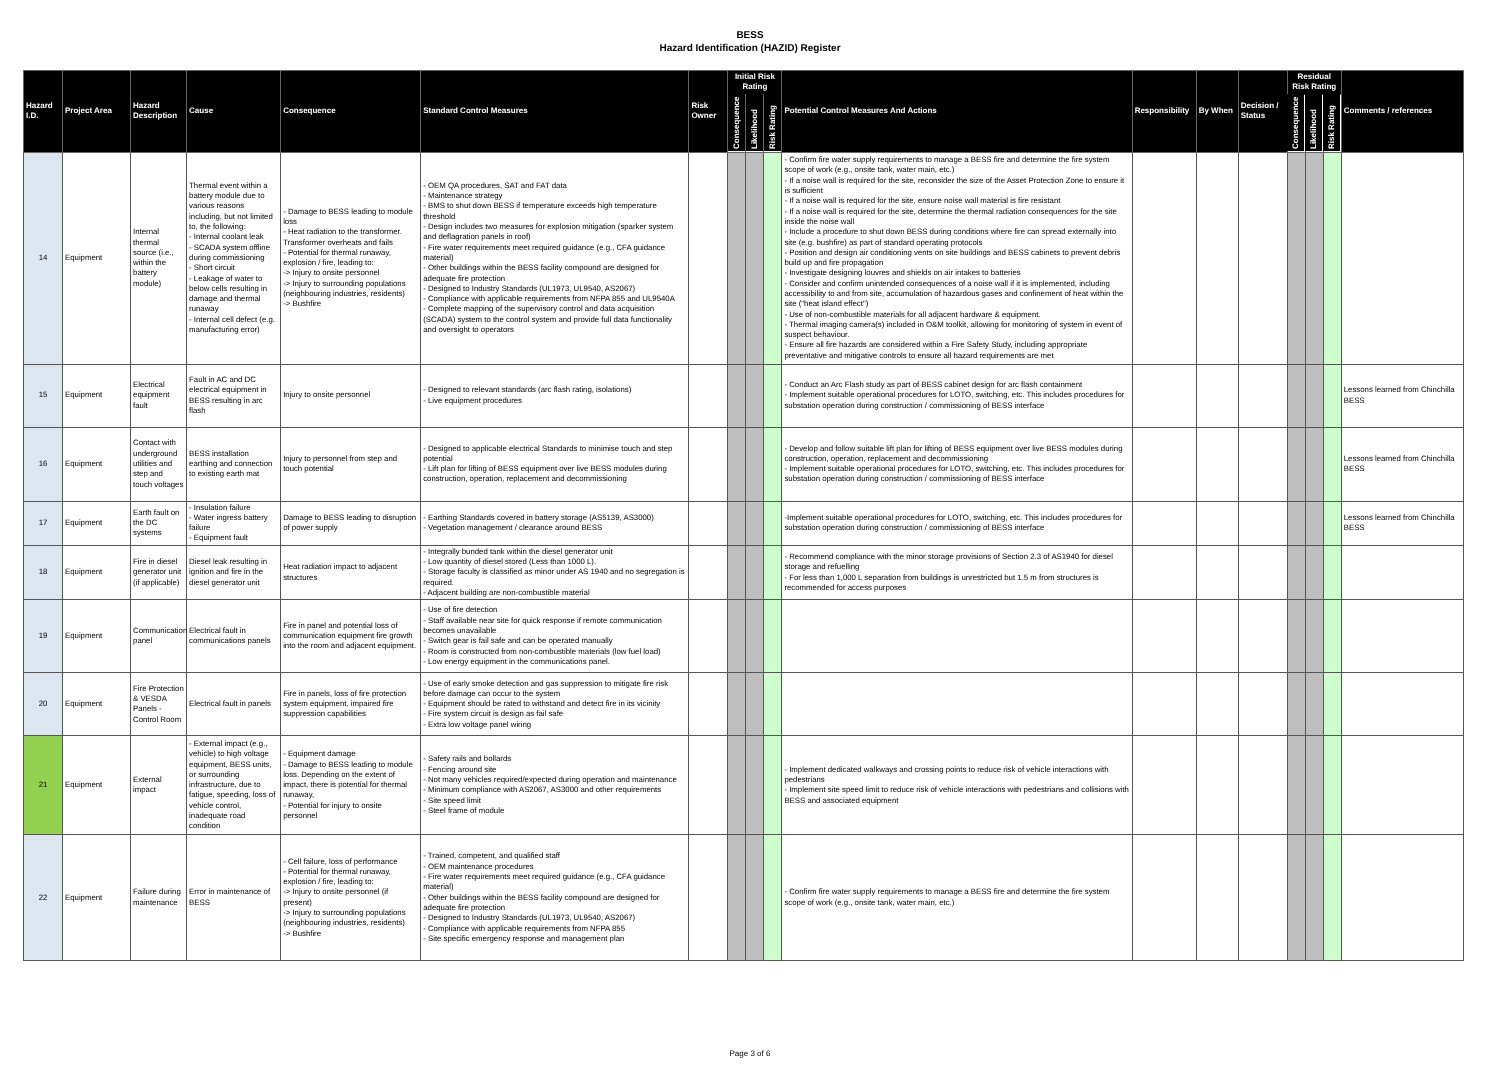BESS
Hazard Identification (HAZID) Register
| Hazard I.D. | Project Area | Hazard Description | Cause | Consequence | Standard Control Measures | Risk Owner | Initial Risk Rating | | | Potential Control Measures And Actions | Responsibility | By When | Decision / Status | Residual Risk Rating | | | Comments / references |
| --- | --- | --- | --- | --- | --- | --- | --- | --- | --- | --- | --- | --- | --- | --- | --- | --- | --- |
| | | | | | | | Consequence | Likelihood | Risk Rating | | | | | Consequence | Likelihood | Risk Rating | |
| 14 | Equipment | Internal thermal source (i.e., within the battery module) | Thermal event within a battery module due to various reasons including, but not limited to, the following: - Internal coolant leak - SCADA system offline during commissioning - Short circuit - Leakage of water to below cells resulting in damage and thermal runaway - Internal cell defect (e.g. manufacturing error) | - Damage to BESS leading to module loss - Heat radiation to the transformer. Transformer overheats and fails - Potential for thermal runaway, explosion / fire, leading to: -> Injury to onsite personnel -> Injury to surrounding populations (neighbouring industries, residents) -> Bushfire | - OEM QA procedures, SAT and FAT data - Maintenance strategy - BMS to shut down BESS if temperature exceeds high temperature threshold - Design includes two measures for explosion mitigation (sparker system and deflagration panels in roof) - Fire water requirements meet required guidance (e.g., CFA guidance material) - Other buildings within the BESS facility compound are designed for adequate fire protection - Designed to Industry Standards (UL1973, UL9540, AS2067) - Compliance with applicable requirements from NFPA 855 and UL9540A - Complete mapping of the supervisory control and data acquisition (SCADA) system to the control system and provide full data functionality and oversight to operators | | | | | - Confirm fire water supply requirements to manage a BESS fire and determine the fire system scope of work (e.g., onsite tank, water main, etc.) - If a noise wall is required for the site, reconsider the size of the Asset Protection Zone to ensure it is sufficient - If a noise wall is required for the site, ensure noise wall material is fire resistant - If a noise wall is required for the site, determine the thermal radiation consequences for the site inside the noise wall - Include a procedure to shut down BESS during conditions where fire can spread externally into site (e.g. bushfire) as part of standard operating protocols - Position and design air conditioning vents on site buildings and BESS cabinets to prevent debris build up and fire propagation - Investigate designing louvres and shields on air intakes to batteries - Consider and confirm unintended consequences of a noise wall if it is implemented, including accessibility to and from site, accumulation of hazardous gases and confinement of heat within the site ("heat island effect") - Use of non-combustible materials for all adjacent hardware & equipment. - Thermal imaging camera(s) included in O&M toolkit, allowing for monitoring of system in event of suspect behaviour. - Ensure all fire hazards are considered within a Fire Safety Study, including appropriate preventative and mitigative controls to ensure all hazard requirements are met | | | | | | | |
| 15 | Equipment | Electrical equipment fault | Fault in AC and DC electrical equipment in BESS resulting in arc flash | Injury to onsite personnel | - Designed to relevant standards (arc flash rating, isolations) - Live equipment procedures | | | | | - Conduct an Arc Flash study as part of BESS cabinet design for arc flash containment - Implement suitable operational procedures for LOTO, switching, etc. This includes procedures for substation operation during construction / commissioning of BESS interface | | | | | | | Lessons learned from Chinchilla BESS |
| 16 | Equipment | Contact with underground utilities and step and touch voltages | BESS installation earthing and connection to existing earth mat | Injury to personnel from step and touch potential | - Designed to applicable electrical Standards to minimise touch and step potential - Lift plan for lifting of BESS equipment over live BESS modules during construction, operation, replacement and decommissioning | | | | | - Develop and follow suitable lift plan for lifting of BESS equipment over live BESS modules during construction, operation, replacement and decommissioning - Implement suitable operational procedures for LOTO, switching, etc. This includes procedures for substation operation during construction / commissioning of BESS interface | | | | | | | Lessons learned from Chinchilla BESS |
| 17 | Equipment | Earth fault on the DC systems | - Insulation failure - Water ingress battery failure - Equipment fault | Damage to BESS leading to disruption of power supply | - Earthing Standards covered in battery storage (AS5139, AS3000) - Vegetation management / clearance around BESS | | | | | -Implement suitable operational procedures for LOTO, switching, etc. This includes procedures for substation operation during construction / commissioning of BESS interface | | | | | | | Lessons learned from Chinchilla BESS |
| 18 | Equipment | Fire in diesel generator unit (if applicable) | Diesel leak resulting in ignition and fire in the diesel generator unit | Heat radiation impact to adjacent structures | - Integrally bunded tank within the diesel generator unit - Low quantity of diesel stored (Less than 1000 L). - Storage faculty is classified as minor under AS 1940 and no segregation is required. - Adjacent building are non-combustible material | | | | | - Recommend compliance with the minor storage provisions of Section 2.3 of AS1940 for diesel storage and refuelling - For less than 1,000 L separation from buildings is unrestricted but 1.5 m from structures is recommended for access purposes | | | | | | | |
| 19 | Equipment | Communication panel | Electrical fault in communications panels | Fire in panel and potential loss of communication equipment fire growth into the room and adjacent equipment. | - Use of fire detection - Staff available near site for quick response if remote communication becomes unavailable - Switch gear is fail safe and can be operated manually - Room is constructed from non-combustible materials (low fuel load) - Low energy equipment in the communications panel. | | | | | | | | | | | | |
| 20 | Equipment | Fire Protection & VESDA Panels - Control Room | Electrical fault in panels | Fire in panels, loss of fire protection system equipment, impaired fire suppression capabilities | - Use of early smoke detection and gas suppression to mitigate fire risk before damage can occur to the system - Equipment should be rated to withstand and detect fire in its vicinity - Fire system circuit is design as fail safe - Extra low voltage panel wiring | | | | | | | | | | | | |
| 21 | Equipment | External impact | - External impact (e.g., vehicle) to high voltage equipment, BESS units, or surrounding infrastructure, due to fatigue, speeding, loss of vehicle control, inadequate road condition | - Equipment damage - Damage to BESS leading to module loss. Depending on the extent of impact, there is potential for thermal runaway, - Potential for injury to onsite personnel | - Safety rails and bollards - Fencing around site - Not many vehicles required/expected during operation and maintenance - Minimum compliance with AS2067, AS3000 and other requirements - Site speed limit - Steel frame of module | | | | | - Implement dedicated walkways and crossing points to reduce risk of vehicle interactions with pedestrians - Implement site speed limit to reduce risk of vehicle interactions with pedestrians and collisions with BESS and associated equipment | | | | | | | |
| 22 | Equipment | Failure during maintenance | Error in maintenance of BESS | - Cell failure, loss of performance - Potential for thermal runaway, explosion / fire, leading to: -> Injury to onsite personnel (if present) -> Injury to surrounding populations (neighbouring industries, residents) -> Bushfire | - Trained, competent, and qualified staff - OEM maintenance procedures - Fire water requirements meet required guidance (e.g., CFA guidance material) - Other buildings within the BESS facility compound are designed for adequate fire protection - Designed to Industry Standards (UL1973, UL9540, AS2067) - Compliance with applicable requirements from NFPA 855 - Site specific emergency response and management plan | | | | | - Confirm fire water supply requirements to manage a BESS fire and determine the fire system scope of work (e.g., onsite tank, water main, etc.) | | | | | | | |
Page 3 of 6